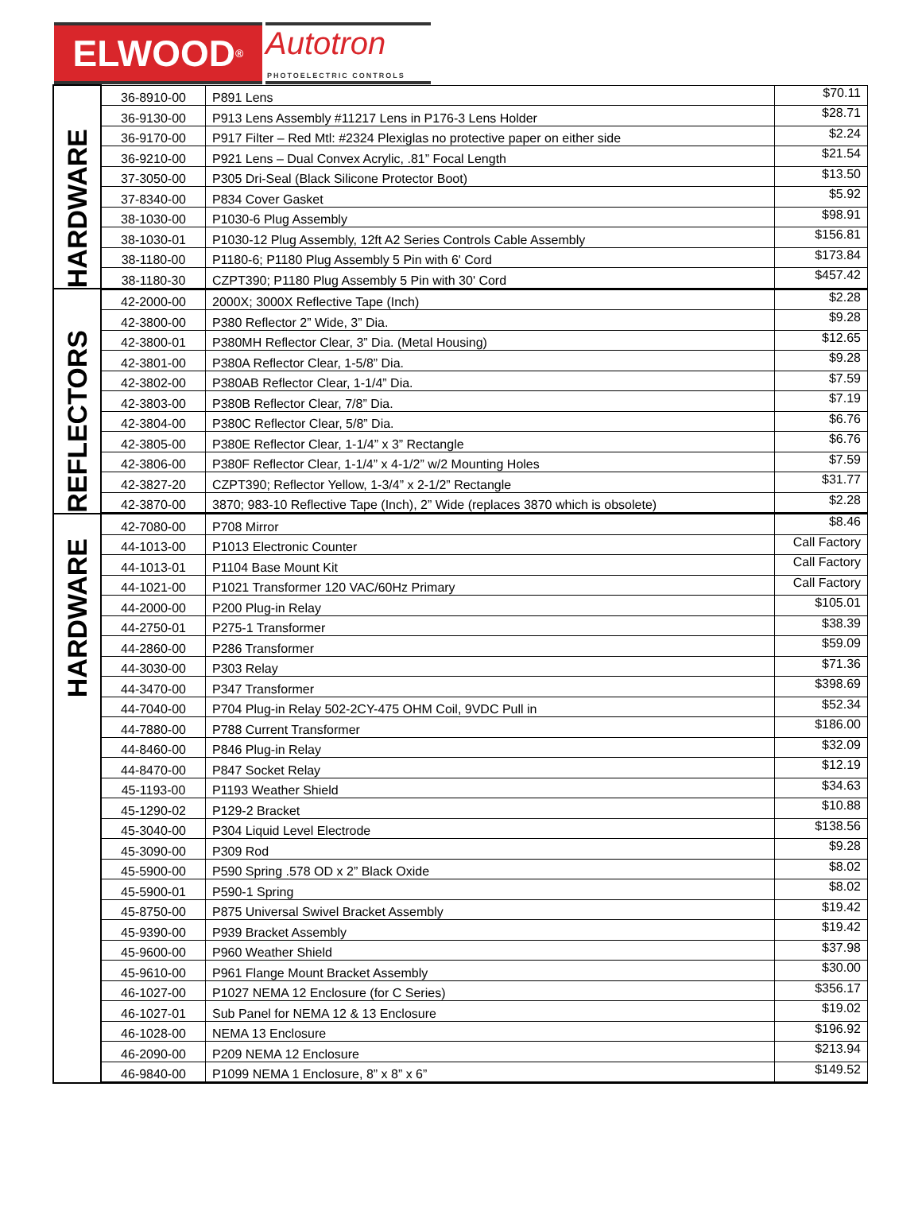ELWOOD<sup>®</sup>
Autotron
PHOTOELECTRIC CONTROLS
| HARDWARE | 36-8910-00 | P891 Lens | $70.11 |
| | 36-9130-00 | P913 Lens Assembly #11217 Lens in P176-3 Lens Holder | $28.71 |
| | 36-9170-00 | P917 Filter – Red Mtl: #2324 Plexiglas no protective paper on either side | $2.24 |
| | 36-9210-00 | P921 Lens – Dual Convex Acrylic, .81” Focal Length | $21.54 |
| | 37-3050-00 | P305 Dri-Seal (Black Silicone Protector Boot) | $13.50 |
| | 37-8340-00 | P834 Cover Gasket | $5.92 |
| | 38-1030-00 | P1030-6 Plug Assembly | $98.91 |
| | 38-1030-01 | P1030-12 Plug Assembly, 12ft A2 Series Controls Cable Assembly | $156.81 |
| | 38-1180-00 | P1180-6; P1180 Plug Assembly 5 Pin with 6' Cord | $173.84 |
| | 38-1180-30 | CZPT390; P1180 Plug Assembly 5 Pin with 30' Cord | $457.42 |
| REFLECTORS | 42-2000-00 | 2000X; 3000X Reflective Tape (Inch) | $2.28 |
| | 42-3800-00 | P380 Reflector 2” Wide, 3” Dia. | $9.28 |
| | 42-3800-01 | P380MH Reflector Clear, 3” Dia. (Metal Housing) | $12.65 |
| | 42-3801-00 | P380A Reflector Clear, 1-5/8” Dia. | $9.28 |
| | 42-3802-00 | P380AB Reflector Clear, 1-1/4” Dia. | $7.59 |
| | 42-3803-00 | P380B Reflector Clear, 7/8” Dia. | $7.19 |
| | 42-3804-00 | P380C Reflector Clear, 5/8” Dia. | $6.76 |
| | 42-3805-00 | P380E Reflector Clear, 1-1/4” x 3” Rectangle | $6.76 |
| | 42-3806-00 | P380F Reflector Clear, 1-1/4” x 4-1/2” w/2 Mounting Holes | $7.59 |
| | 42-3827-20 | CZPT390; Reflector Yellow, 1-3/4” x 2-1/2” Rectangle | $31.77 |
| | 42-3870-00 | 3870; 983-10 Reflective Tape (Inch), 2” Wide (replaces 3870 which is obsolete) | $2.28 |
| HARDWARE | 42-7080-00 | P708 Mirror | $8.46 |
| | 44-1013-00 | P1013 Electronic Counter | Call Factory |
| | 44-1013-01 | P1104 Base Mount Kit | Call Factory |
| | 44-1021-00 | P1021 Transformer 120 VAC/60Hz Primary | Call Factory |
| | 44-2000-00 | P200 Plug-in Relay | $105.01 |
| | 44-2750-01 | P275-1 Transformer | $38.39 |
| | 44-2860-00 | P286 Transformer | $59.09 |
| | 44-3030-00 | P303 Relay | $71.36 |
| | 44-3470-00 | P347 Transformer | $398.69 |
| | 44-7040-00 | P704 Plug-in Relay 502-2CY-475 OHM Coil, 9VDC Pull in | $52.34 |
| | 44-7880-00 | P788 Current Transformer | $186.00 |
| | 44-8460-00 | P846 Plug-in Relay | $32.09 |
| | 44-8470-00 | P847 Socket Relay | $12.19 |
| | 45-1193-00 | P1193 Weather Shield | $34.63 |
| | 45-1290-02 | P129-2 Bracket | $10.88 |
| | 45-3040-00 | P304 Liquid Level Electrode | $138.56 |
| | 45-3090-00 | P309 Rod | $9.28 |
| | 45-5900-00 | P590 Spring .578 OD x 2” Black Oxide | $8.02 |
| | 45-5900-01 | P590-1 Spring | $8.02 |
| | 45-8750-00 | P875 Universal Swivel Bracket Assembly | $19.42 |
| | 45-9390-00 | P939 Bracket Assembly | $19.42 |
| | 45-9600-00 | P960 Weather Shield | $37.98 |
| | 45-9610-00 | P961 Flange Mount Bracket Assembly | $30.00 |
| | 46-1027-00 | P1027 NEMA 12 Enclosure (for C Series) | $356.17 |
| | 46-1027-01 | Sub Panel for NEMA 12 & 13 Enclosure | $19.02 |
| | 46-1028-00 | NEMA 13 Enclosure | $196.92 |
| | 46-2090-00 | P209 NEMA 12 Enclosure | $213.94 |
| | 46-9840-00 | P1099 NEMA 1 Enclosure, 8” x 8” x 6” | $149.52 |